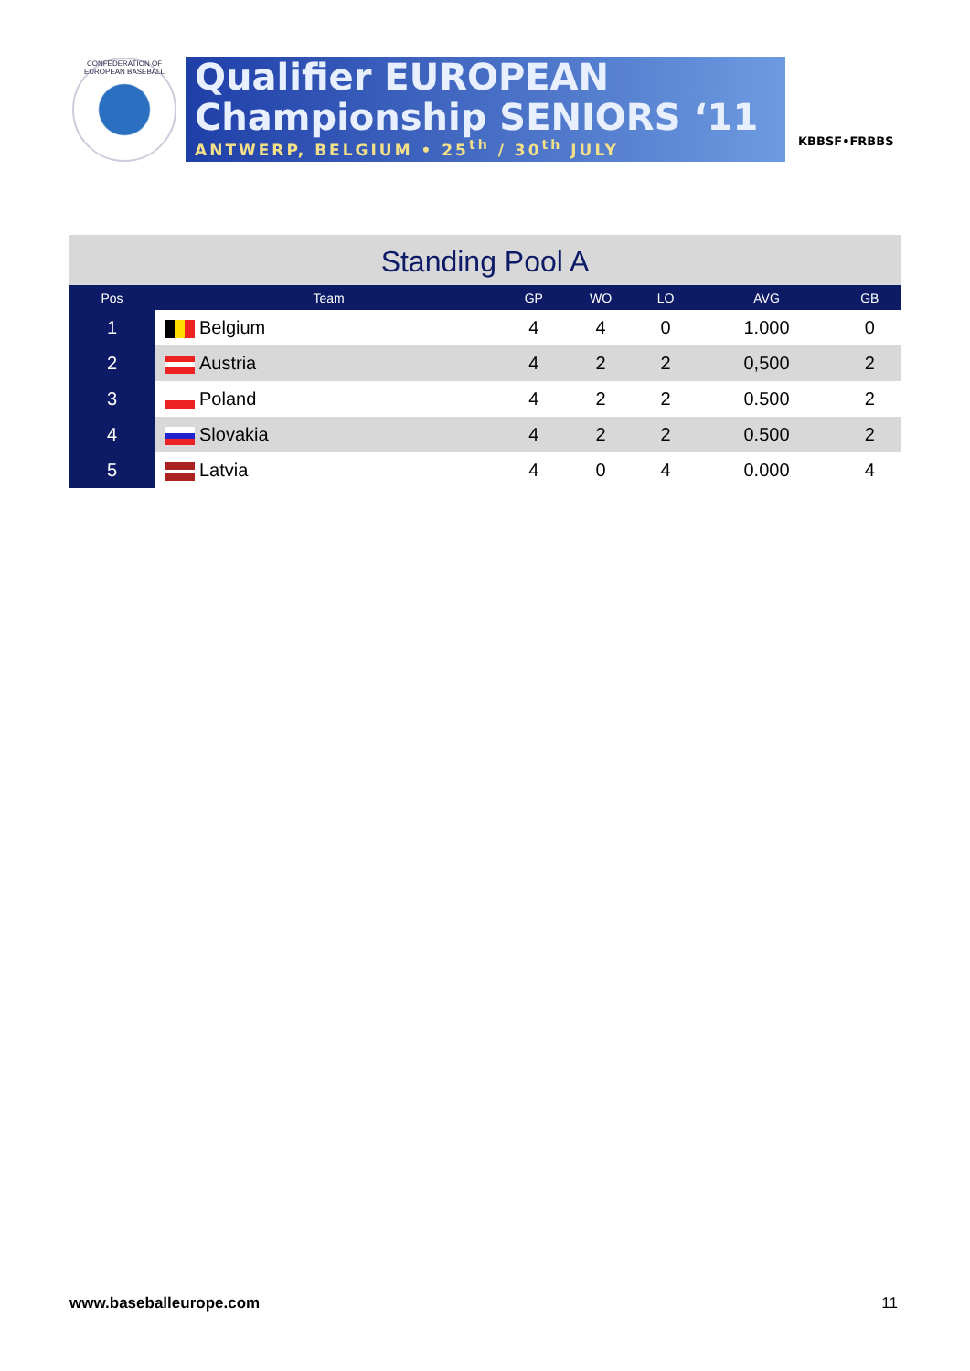CONFEDERATION OF EUROPEAN BASEBALL
Qualifier EUROPEAN
Championship SENIORS ‘11
ANTWERP, BELGIUM • 25<sup>th</sup> / 30<sup>th</sup> JULY
KBBSF•FRBBS
Standing Pool A
| Pos | Team | GP | WO | LO | AVG | GB |
| --- | --- | --- | --- | --- | --- | --- |
| 1 | Belgium | 4 | 4 | 0 | 1.000 | 0 |
| 2 | Austria | 4 | 2 | 2 | 0,500 | 2 |
| 3 | Poland | 4 | 2 | 2 | 0.500 | 2 |
| 4 | Slovakia | 4 | 2 | 2 | 0.500 | 2 |
| 5 | Latvia | 4 | 0 | 4 | 0.000 | 4 |
www.baseballeurope.com 11